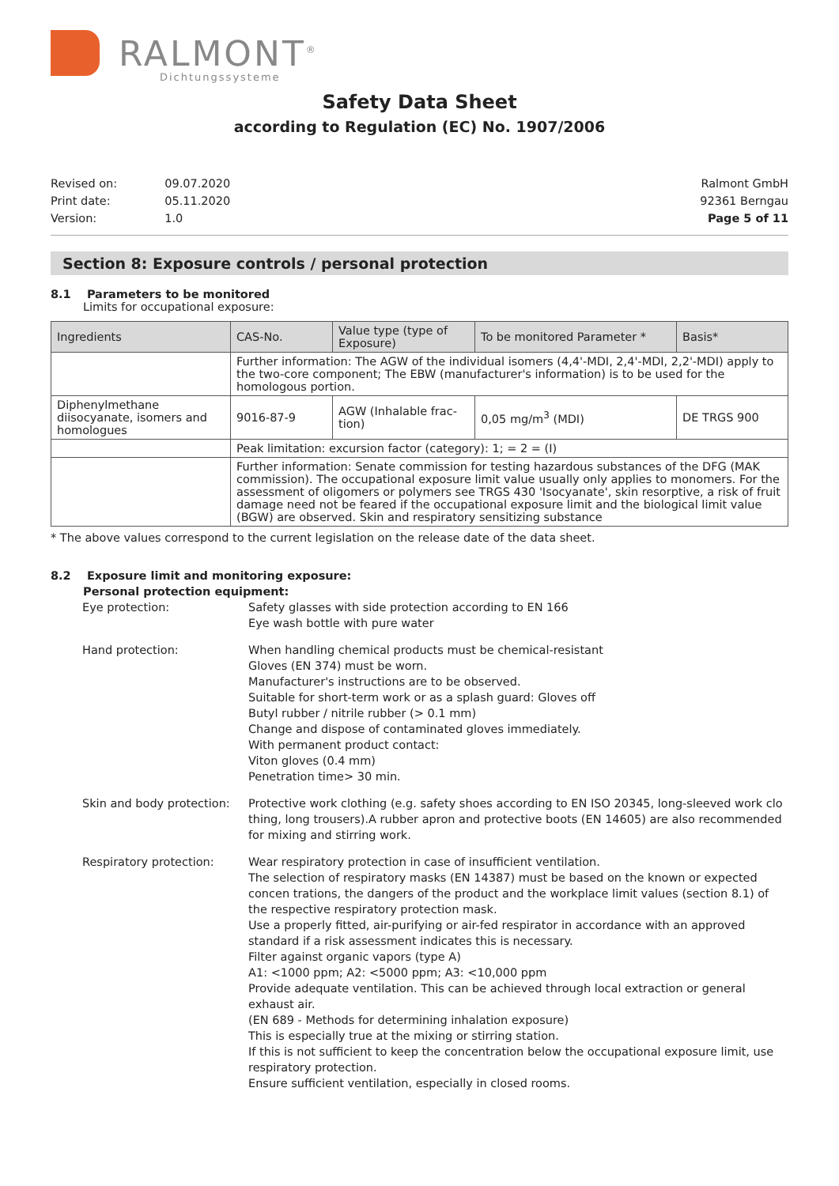RALMONT<sup>®</sup>
Dichtungssysteme
Safety Data Sheet
according to Regulation (EC) No. 1907/2006
| Revised on: | 09.07.2020 |
| Print date: | 05.11.2020 |
| Version: | 1.0 |
Ralmont GmbH
92361 Berngau
Page 5 of 11
Section 8: Exposure controls / personal protection
8.1 Parameters to be monitored
Limits for occupational exposure:
| Ingredients | CAS-No. | Value type (type of Exposure) | To be monitored Parameter * | Basis* |
| --- | --- | --- | --- | --- |
| | Further information: The AGW of the individual isomers (4,4'-MDI, 2,4'-MDI, 2,2'-MDI) apply to the two-core component; The EBW (manufacturer's information) is to be used for the homologous portion. | | | |
| Diphenylmethane diisocyana­te, isomers and homologues | 9016-87-9 | AGW (Inhalable frac­tion) | 0,05 mg/m<sup>3</sup> (MDI) | DE TRGS 900 |
| | Peak limitation: excursion factor (category): 1; = 2 = (I) | | | |
| | Further information: Senate commission for testing hazardous substances of the DFG (MAK commission). The occupational exposure limit value usually only applies to monomers. For the assessment of oligomers or polymers see TRGS 430 'Isocyanate', skin resorptive, a risk of fruit damage need not be feared if the occupational exposure limit and the biological limit value (BGW) are observed. Skin and respiratory sensitizing substance | | | |
* The above values correspond to the current legislation on the release date of the data sheet.
8.2 Exposure limit and monitoring exposure:
Personal protection equipment:
Eye protection:
Safety glasses with side protection according to EN 166
Eye wash bottle with pure water
Hand protection:
When handling chemical products must be chemical-resistant
Gloves (EN 374) must be worn.
Manufacturer's instructions are to be observed.
Suitable for short-term work or as a splash guard: Gloves off
Butyl rubber / nitrile rubber (> 0.1 mm)
Change and dispose of contaminated gloves immediately.
With permanent product contact:
Viton gloves (0.4 mm)
Penetration time> 30 min.
Skin and body protection:
Protective work clothing (e.g. safety shoes according to EN ISO 20345, long-sleeved work clo thing, long trousers).A rubber apron and protective boots (EN 14605) are also recommended for mixing and stirring work.
Respiratory protection:
Wear respiratory protection in case of insufficient ventilation.
The selection of respiratory masks (EN 14387) must be based on the known or expected concen trations, the dangers of the product and the workplace limit values (section 8.1) of the respective respiratory protection mask.
Use a properly fitted, air-purifying or air-fed respirator in accordance with an approved standard if a risk assessment indicates this is necessary.
Filter against organic vapors (type A)
A1: <1000 ppm; A2: <5000 ppm; A3: <10,000 ppm
Provide adequate ventilation. This can be achieved through local extraction or general exhaust air.
(EN 689 - Methods for determining inhalation exposure)
This is especially true at the mixing or stirring station.
If this is not sufficient to keep the concentration below the occupational exposure limit, use respiratory protection.
Ensure sufficient ventilation, especially in closed rooms.